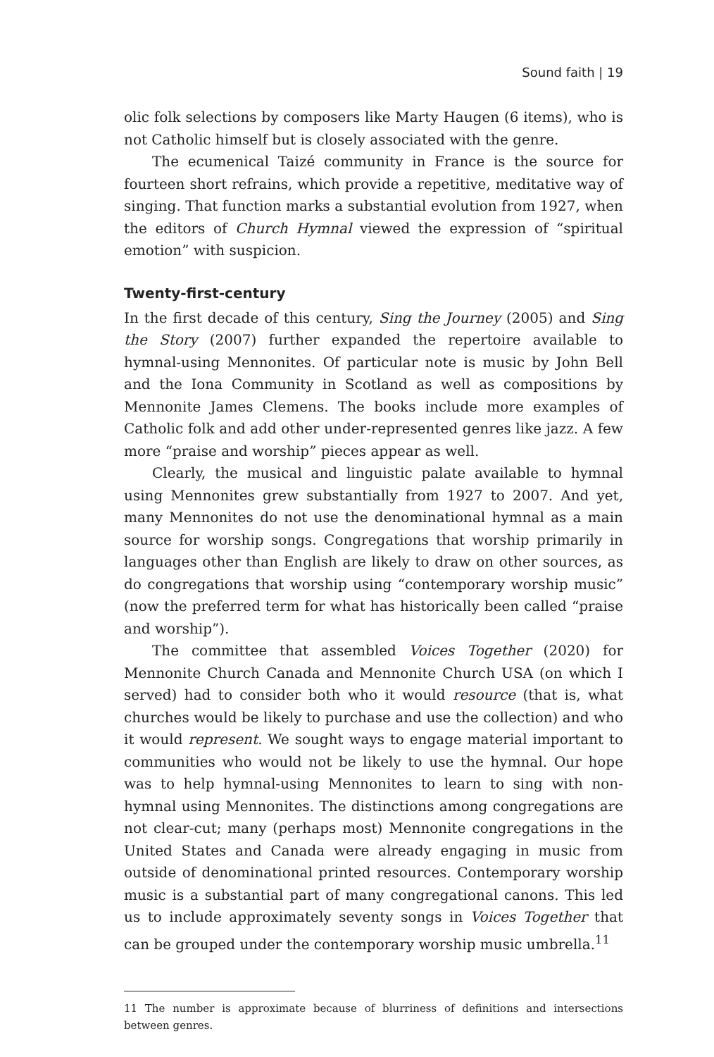Sound faith | 19
olic folk selections by composers like Marty Haugen (6 items), who is not Catholic himself but is closely associated with the genre.
The ecumenical Taizé community in France is the source for fourteen short refrains, which provide a repetitive, meditative way of singing. That function marks a substantial evolution from 1927, when the editors of Church Hymnal viewed the expression of “spiritual emotion” with suspicion.
Twenty-first-century
In the first decade of this century, Sing the Journey (2005) and Sing the Story (2007) further expanded the repertoire available to hymnal-using Mennonites. Of particular note is music by John Bell and the Iona Community in Scotland as well as compositions by Mennonite James Clemens. The books include more examples of Catholic folk and add other under-represented genres like jazz. A few more “praise and worship” pieces appear as well.
Clearly, the musical and linguistic palate available to hymnal using Mennonites grew substantially from 1927 to 2007. And yet, many Mennonites do not use the denominational hymnal as a main source for worship songs. Congregations that worship primarily in languages other than English are likely to draw on other sources, as do congregations that worship using “contemporary worship music” (now the preferred term for what has historically been called “praise and worship”).
The committee that assembled Voices Together (2020) for Mennonite Church Canada and Mennonite Church USA (on which I served) had to consider both who it would resource (that is, what churches would be likely to purchase and use the collection) and who it would represent. We sought ways to engage material important to communities who would not be likely to use the hymnal. Our hope was to help hymnal-using Mennonites to learn to sing with non-hymnal using Mennonites. The distinctions among congregations are not clear-cut; many (perhaps most) Mennonite congregations in the United States and Canada were already engaging in music from outside of denominational printed resources. Contemporary worship music is a substantial part of many congregational canons. This led us to include approximately seventy songs in Voices Together that can be grouped under the contemporary worship music umbrella.<sup>11</sup>
11 The number is approximate because of blurriness of definitions and intersections between genres.